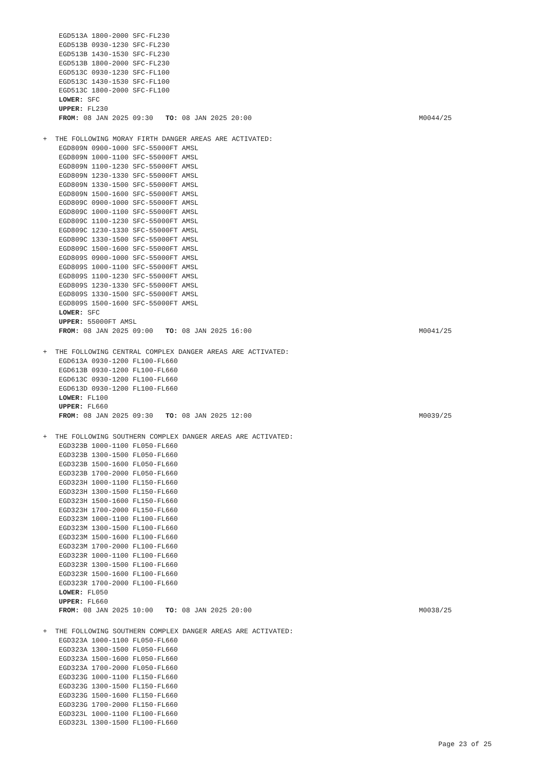EGD513A 1800-2000 SFC-FL230
EGD513B 0930-1230 SFC-FL230
EGD513B 1430-1530 SFC-FL230
EGD513B 1800-2000 SFC-FL230
EGD513C 0930-1230 SFC-FL100
EGD513C 1430-1530 SFC-FL100
EGD513C 1800-2000 SFC-FL100
LOWER: SFC
UPPER: FL230
FROM: 08 JAN 2025 09:30 TO: 08 JAN 2025 20:00 M0044/25
+ THE FOLLOWING MORAY FIRTH DANGER AREAS ARE ACTIVATED:
EGD809N 0900-1000 SFC-55000FT AMSL
EGD809N 1000-1100 SFC-55000FT AMSL
EGD809N 1100-1230 SFC-55000FT AMSL
EGD809N 1230-1330 SFC-55000FT AMSL
EGD809N 1330-1500 SFC-55000FT AMSL
EGD809N 1500-1600 SFC-55000FT AMSL
EGD809C 0900-1000 SFC-55000FT AMSL
EGD809C 1000-1100 SFC-55000FT AMSL
EGD809C 1100-1230 SFC-55000FT AMSL
EGD809C 1230-1330 SFC-55000FT AMSL
EGD809C 1330-1500 SFC-55000FT AMSL
EGD809C 1500-1600 SFC-55000FT AMSL
EGD809S 0900-1000 SFC-55000FT AMSL
EGD809S 1000-1100 SFC-55000FT AMSL
EGD809S 1100-1230 SFC-55000FT AMSL
EGD809S 1230-1330 SFC-55000FT AMSL
EGD809S 1330-1500 SFC-55000FT AMSL
EGD809S 1500-1600 SFC-55000FT AMSL
LOWER: SFC
UPPER: 55000FT AMSL
FROM: 08 JAN 2025 09:00 TO: 08 JAN 2025 16:00 M0041/25
+ THE FOLLOWING CENTRAL COMPLEX DANGER AREAS ARE ACTIVATED:
EGD613A 0930-1200 FL100-FL660
EGD613B 0930-1200 FL100-FL660
EGD613C 0930-1200 FL100-FL660
EGD613D 0930-1200 FL100-FL660
LOWER: FL100
UPPER: FL660
FROM: 08 JAN 2025 09:30 TO: 08 JAN 2025 12:00 M0039/25
+ THE FOLLOWING SOUTHERN COMPLEX DANGER AREAS ARE ACTIVATED:
EGD323B 1000-1100 FL050-FL660
EGD323B 1300-1500 FL050-FL660
EGD323B 1500-1600 FL050-FL660
EGD323B 1700-2000 FL050-FL660
EGD323H 1000-1100 FL150-FL660
EGD323H 1300-1500 FL150-FL660
EGD323H 1500-1600 FL150-FL660
EGD323H 1700-2000 FL150-FL660
EGD323M 1000-1100 FL100-FL660
EGD323M 1300-1500 FL100-FL660
EGD323M 1500-1600 FL100-FL660
EGD323M 1700-2000 FL100-FL660
EGD323R 1000-1100 FL100-FL660
EGD323R 1300-1500 FL100-FL660
EGD323R 1500-1600 FL100-FL660
EGD323R 1700-2000 FL100-FL660
LOWER: FL050
UPPER: FL660
FROM: 08 JAN 2025 10:00 TO: 08 JAN 2025 20:00 M0038/25
+ THE FOLLOWING SOUTHERN COMPLEX DANGER AREAS ARE ACTIVATED:
EGD323A 1000-1100 FL050-FL660
EGD323A 1300-1500 FL050-FL660
EGD323A 1500-1600 FL050-FL660
EGD323A 1700-2000 FL050-FL660
EGD323G 1000-1100 FL150-FL660
EGD323G 1300-1500 FL150-FL660
EGD323G 1500-1600 FL150-FL660
EGD323G 1700-2000 FL150-FL660
EGD323L 1000-1100 FL100-FL660
EGD323L 1300-1500 FL100-FL660
Page 23 of 25